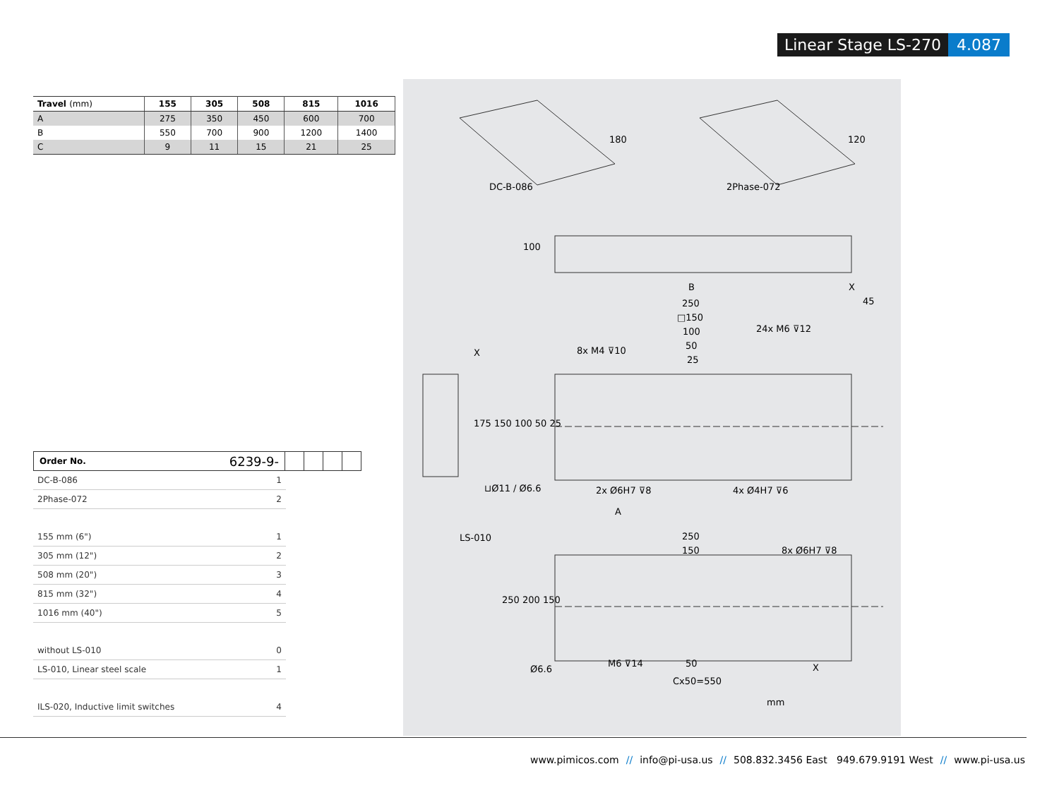Linear Stage LS-270 4.087
| Travel (mm) | 155 | 305 | 508 | 815 | 1016 |
| --- | --- | --- | --- | --- | --- |
| A | 275 | 350 | 450 | 600 | 700 |
| B | 550 | 700 | 900 | 1200 | 1400 |
| C | 9 | 11 | 15 | 21 | 25 |
Order No. 6239-9-
DC-B-086 1
2Phase-072 2
155 mm (6") 1
305 mm (12") 2
508 mm (20") 3
815 mm (32") 4
1016 mm (40") 5
without LS-010 0
LS-010, Linear steel scale 1
ILS-020, Inductive limit switches 4
DC-B-086
180
2Phase-072
120
100
X
45
B
250
□150
100
50
25
24x M6 ⊽12
8x M4 ⊽10
X
175 150 100 50 25
⊔Ø11 / Ø6.6 2x Ø6H7 ⊽8 4x Ø4H7 ⊽6
A
LS-010 250
150 8x Ø6H7 ⊽8
250 200 150
Ø6.6
M6 ⊽14 50
Cx50=550
X
mm
www.pimicos.com // info@pi-usa.us // 508.832.3456 East 949.679.9191 West // www.pi-usa.us